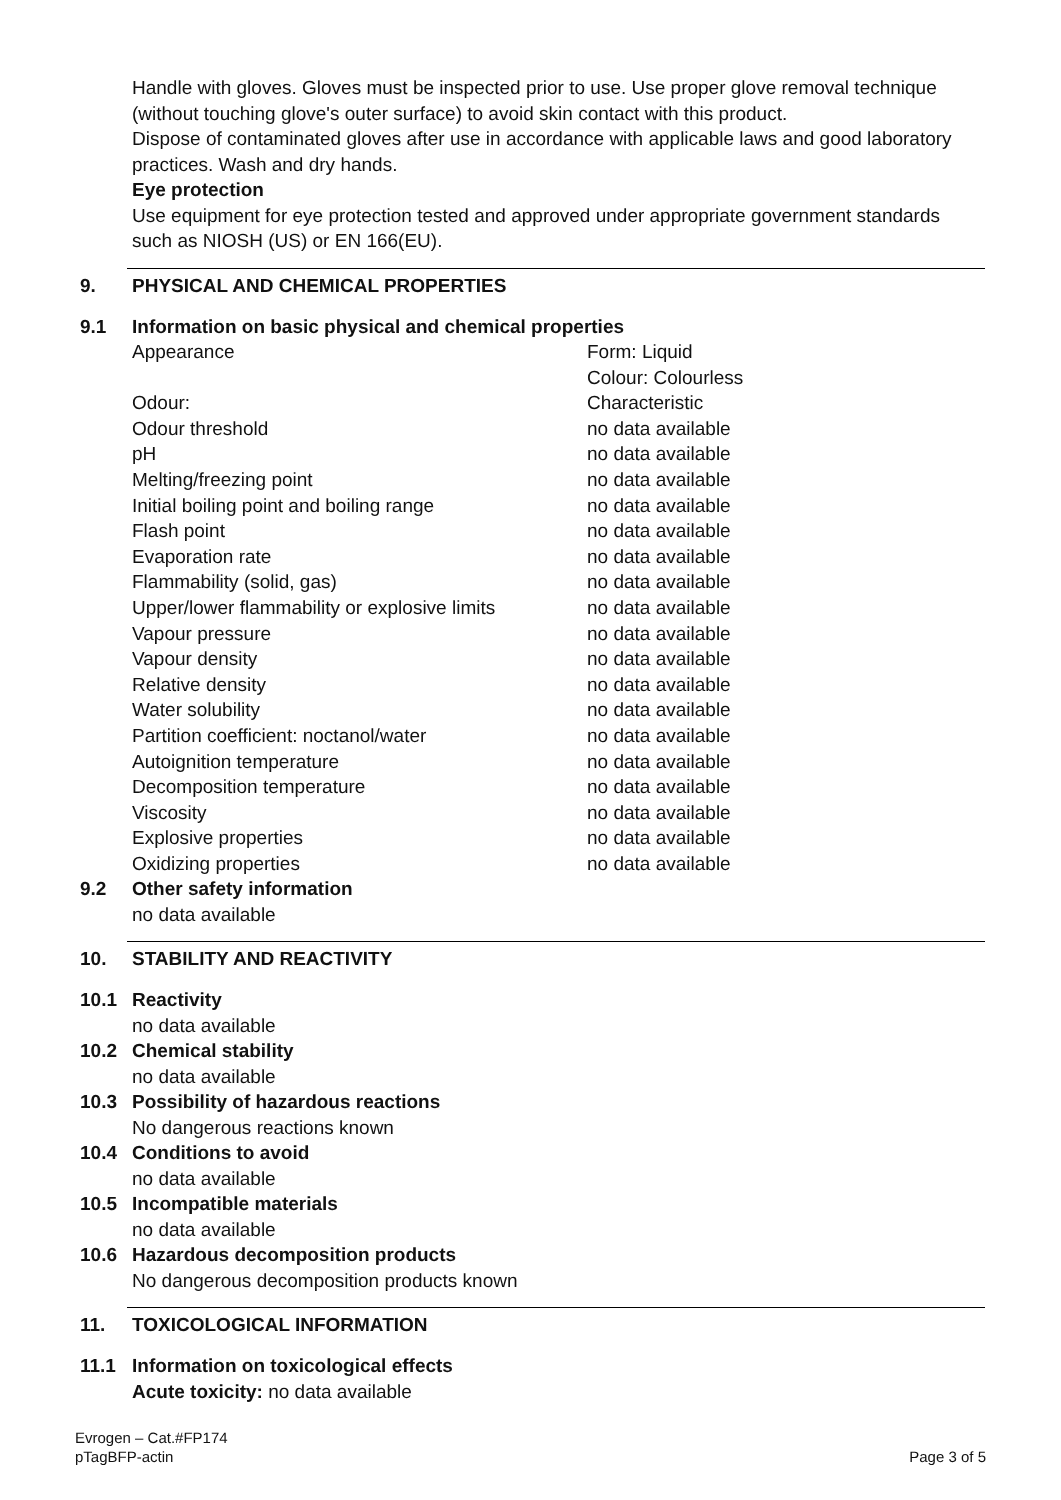Handle with gloves. Gloves must be inspected prior to use. Use proper glove removal technique (without touching glove's outer surface) to avoid skin contact with this product.
Dispose of contaminated gloves after use in accordance with applicable laws and good laboratory practices. Wash and dry hands.
Eye protection
Use equipment for eye protection tested and approved under appropriate government standards such as NIOSH (US) or EN 166(EU).
9. PHYSICAL AND CHEMICAL PROPERTIES
9.1 Information on basic physical and chemical properties
| Appearance | Form: Liquid Colour: Colourless |
| Odour: | Characteristic |
| Odour threshold | no data available |
| pH | no data available |
| Melting/freezing point | no data available |
| Initial boiling point and boiling range | no data available |
| Flash point | no data available |
| Evaporation rate | no data available |
| Flammability (solid, gas) | no data available |
| Upper/lower flammability or explosive limits | no data available |
| Vapour pressure | no data available |
| Vapour density | no data available |
| Relative density | no data available |
| Water solubility | no data available |
| Partition coefficient: noctanol/water | no data available |
| Autoignition temperature | no data available |
| Decomposition temperature | no data available |
| Viscosity | no data available |
| Explosive properties | no data available |
| Oxidizing properties | no data available |
9.2 Other safety information
no data available
10. STABILITY AND REACTIVITY
10.1 Reactivity
no data available
10.2 Chemical stability
no data available
10.3 Possibility of hazardous reactions
No dangerous reactions known
10.4 Conditions to avoid
no data available
10.5 Incompatible materials
no data available
10.6 Hazardous decomposition products
No dangerous decomposition products known
11. TOXICOLOGICAL INFORMATION
11.1 Information on toxicological effects
Acute toxicity: no data available
Evrogen – Cat.#FP174
pTagBFP-actin
Page 3 of 5